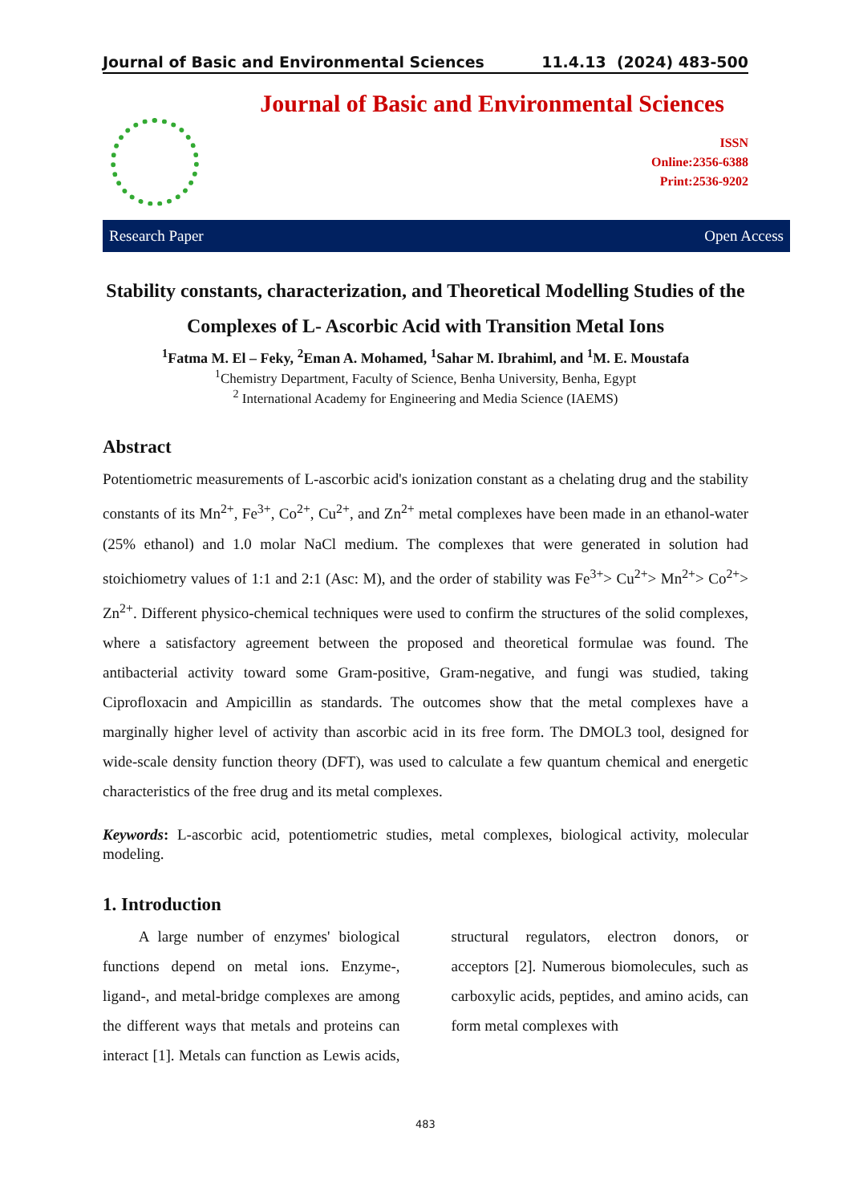Journal of Basic and Environmental Sciences 11.4.13 (2024) 483-500
Journal of Basic and Environmental Sciences
ISSN
Online:2356-6388
Print:2536-9202
Research Paper Open Access
Stability constants, characterization, and Theoretical Modelling Studies of the Complexes of L- Ascorbic Acid with Transition Metal Ions
<sup>1</sup> Fatma M. El – Feky, <sup>2</sup>Eman A. Mohamed, <sup>1</sup>Sahar M. Ibrahiml, and <sup>1</sup>M. E. Moustafa
<sup>1</sup> Chemistry Department, Faculty of Science, Benha University, Benha, Egypt
<sup>2</sup> International Academy for Engineering and Media Science (IAEMS)
Abstract
Potentiometric measurements of L-ascorbic acid's ionization constant as a chelating drug and the stability constants of its Mn<sup>2+</sup>, Fe<sup>3+</sup>, Co<sup>2+</sup>, Cu<sup>2+</sup>, and Zn<sup>2+</sup> metal complexes have been made in an ethanol-water (25% ethanol) and 1.0 molar NaCl medium. The complexes that were generated in solution had stoichiometry values of 1:1 and 2:1 (Asc: M), and the order of stability was Fe<sup>3+</sup>> Cu<sup>2+</sup>> Mn<sup>2+</sup>> Co<sup>2+</sup>> Zn<sup>2+</sup>. Different physico-chemical techniques were used to confirm the structures of the solid complexes, where a satisfactory agreement between the proposed and theoretical formulae was found. The antibacterial activity toward some Gram-positive, Gram-negative, and fungi was studied, taking Ciprofloxacin and Ampicillin as standards. The outcomes show that the metal complexes have a marginally higher level of activity than ascorbic acid in its free form. The DMOL3 tool, designed for wide-scale density function theory (DFT), was used to calculate a few quantum chemical and energetic characteristics of the free drug and its metal complexes.
Keywords: L-ascorbic acid, potentiometric studies, metal complexes, biological activity, molecular modeling.
1. Introduction
A large number of enzymes' biological functions depend on metal ions. Enzyme-, ligand-, and metal-bridge complexes are among the different ways that metals and proteins can interact [1]. Metals can function as Lewis acids, structural regulators, electron donors, or acceptors [2]. Numerous biomolecules, such as carboxylic acids, peptides, and amino acids, can form metal complexes with
483